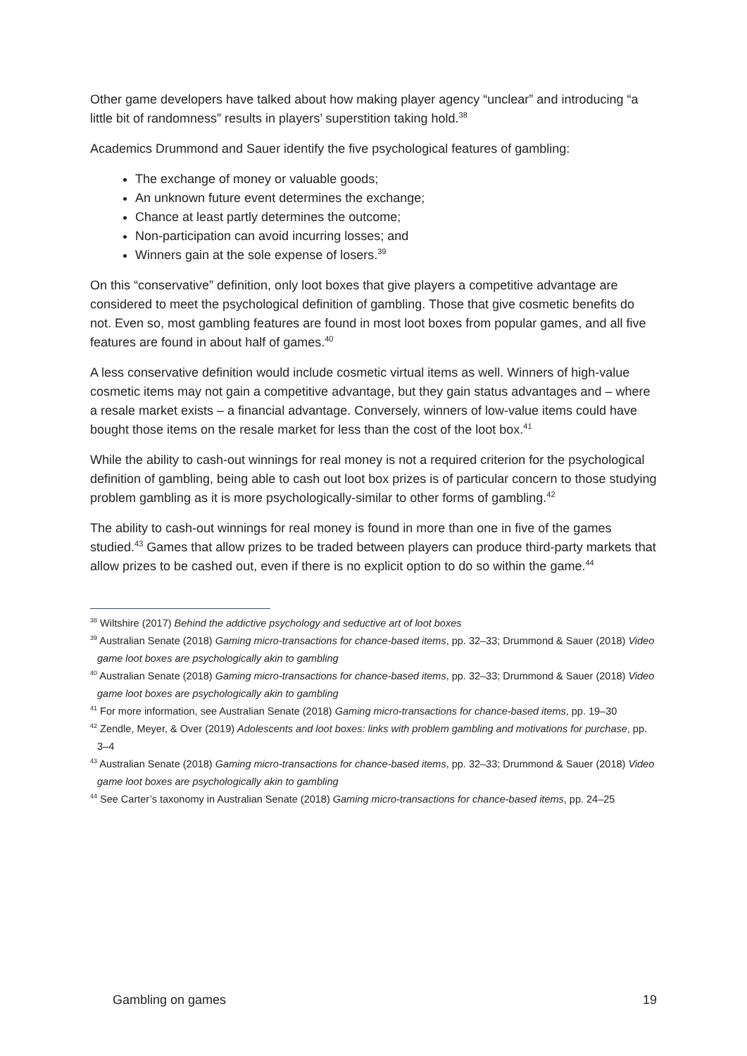Other game developers have talked about how making player agency “unclear” and introducing “a little bit of randomness” results in players’ superstition taking hold.<sup>38</sup>
Academics Drummond and Sauer identify the five psychological features of gambling:
The exchange of money or valuable goods;
An unknown future event determines the exchange;
Chance at least partly determines the outcome;
Non-participation can avoid incurring losses; and
Winners gain at the sole expense of losers.<sup>39</sup>
On this “conservative” definition, only loot boxes that give players a competitive advantage are considered to meet the psychological definition of gambling. Those that give cosmetic benefits do not. Even so, most gambling features are found in most loot boxes from popular games, and all five features are found in about half of games.<sup>40</sup>
A less conservative definition would include cosmetic virtual items as well. Winners of high-value cosmetic items may not gain a competitive advantage, but they gain status advantages and – where a resale market exists – a financial advantage. Conversely, winners of low-value items could have bought those items on the resale market for less than the cost of the loot box.<sup>41</sup>
While the ability to cash-out winnings for real money is not a required criterion for the psychological definition of gambling, being able to cash out loot box prizes is of particular concern to those studying problem gambling as it is more psychologically-similar to other forms of gambling.<sup>42</sup>
The ability to cash-out winnings for real money is found in more than one in five of the games studied.<sup>43</sup> Games that allow prizes to be traded between players can produce third-party markets that allow prizes to be cashed out, even if there is no explicit option to do so within the game.<sup>44</sup>
<sup>38</sup> Wiltshire (2017) Behind the addictive psychology and seductive art of loot boxes
<sup>39</sup> Australian Senate (2018) Gaming micro-transactions for chance-based items, pp. 32–33; Drummond & Sauer (2018) Video game loot boxes are psychologically akin to gambling
<sup>40</sup> Australian Senate (2018) Gaming micro-transactions for chance-based items, pp. 32–33; Drummond & Sauer (2018) Video game loot boxes are psychologically akin to gambling
<sup>41</sup> For more information, see Australian Senate (2018) Gaming micro-transactions for chance-based items, pp. 19–30
<sup>42</sup> Zendle, Meyer, & Over (2019) Adolescents and loot boxes: links with problem gambling and motivations for purchase, pp. 3–4
<sup>43</sup> Australian Senate (2018) Gaming micro-transactions for chance-based items, pp. 32–33; Drummond & Sauer (2018) Video game loot boxes are psychologically akin to gambling
<sup>44</sup> See Carter’s taxonomy in Australian Senate (2018) Gaming micro-transactions for chance-based items, pp. 24–25
Gambling on games 19